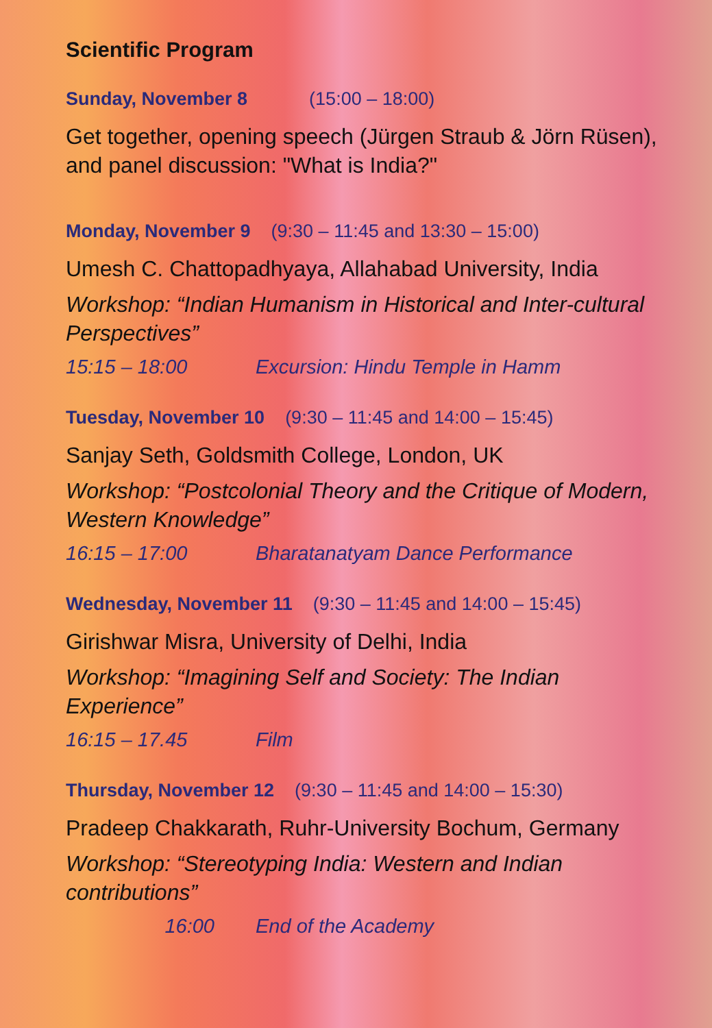Scientific Program
Sunday, November 8 (15:00 – 18:00)
Get together, opening speech (Jürgen Straub & Jörn Rüsen), and panel discussion: "What is India?"
Monday, November 9 (9:30 – 11:45 and 13:30 – 15:00)
Umesh C. Chattopadhyaya, Allahabad University, India
Workshop: “Indian Humanism in Historical and Inter-cultural Perspectives”
15:15 – 18:00 Excursion: Hindu Temple in Hamm
Tuesday, November 10 (9:30 – 11:45 and 14:00 – 15:45)
Sanjay Seth, Goldsmith College, London, UK
Workshop: “Postcolonial Theory and the Critique of Modern, Western Knowledge”
16:15 – 17:00 Bharatanatyam Dance Performance
Wednesday, November 11 (9:30 – 11:45 and 14:00 – 15:45)
Girishwar Misra, University of Delhi, India
Workshop: “Imagining Self and Society: The Indian Experience”
16:15 – 17.45 Film
Thursday, November 12 (9:30 – 11:45 and 14:00 – 15:30)
Pradeep Chakkarath, Ruhr-University Bochum, Germany
Workshop: “Stereotyping India: Western and Indian contributions”
16:00 End of the Academy